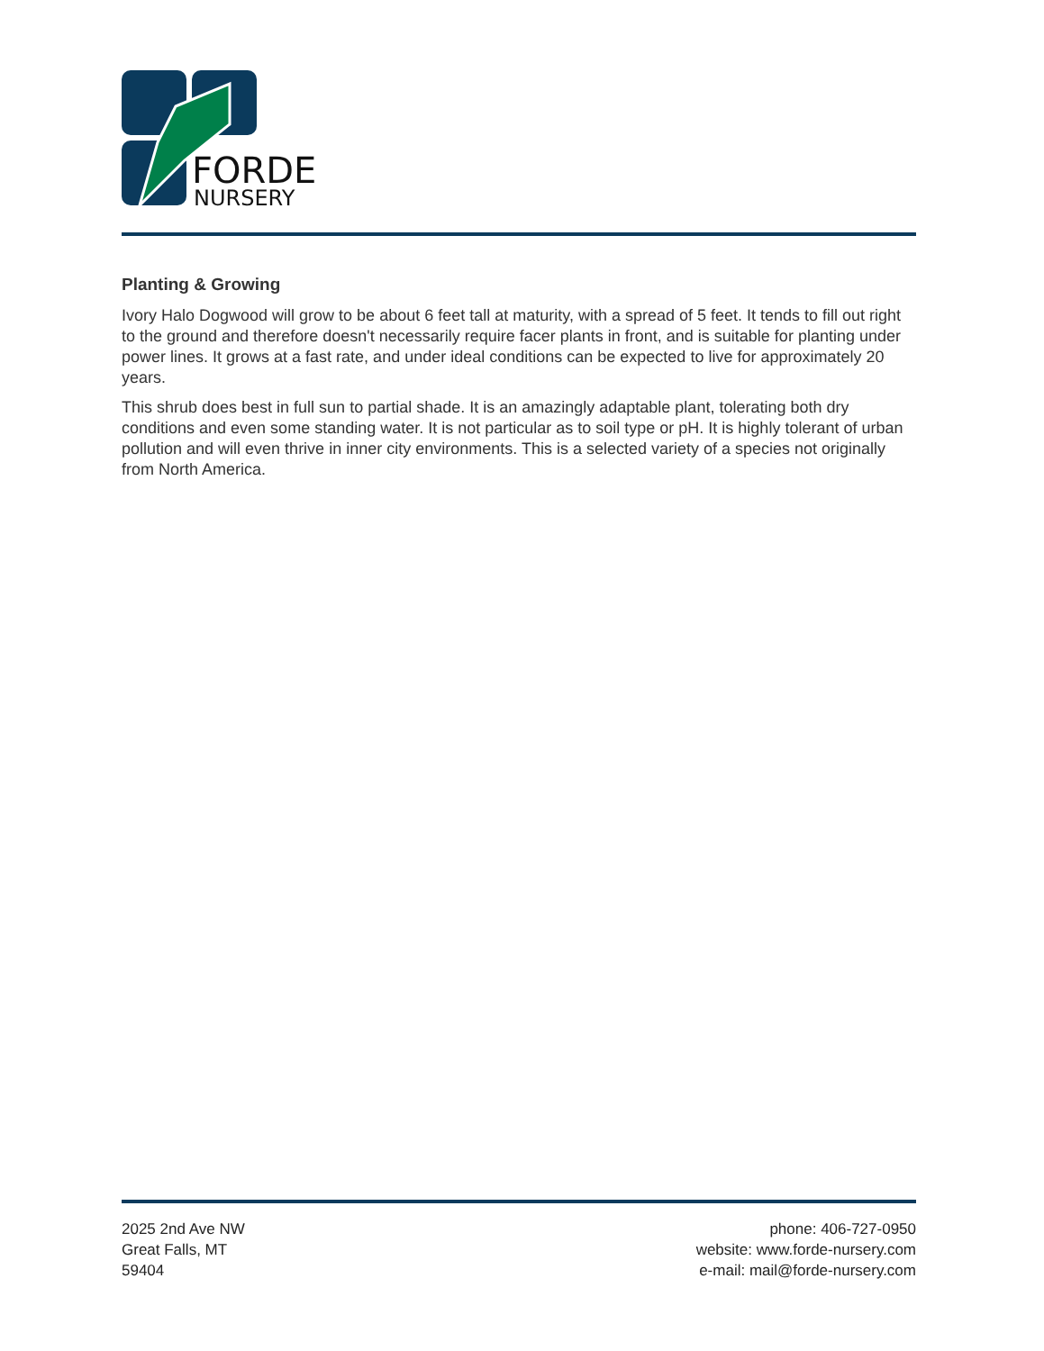FORDE
NURSERY
Planting & Growing
Ivory Halo Dogwood will grow to be about 6 feet tall at maturity, with a spread of 5 feet. It tends to fill out right to the ground and therefore doesn't necessarily require facer plants in front, and is suitable for planting under power lines. It grows at a fast rate, and under ideal conditions can be expected to live for approximately 20 years.
This shrub does best in full sun to partial shade. It is an amazingly adaptable plant, tolerating both dry conditions and even some standing water. It is not particular as to soil type or pH. It is highly tolerant of urban pollution and will even thrive in inner city environments. This is a selected variety of a species not originally from North America.
2025 2nd Ave NW
Great Falls, MT
59404
phone: 406-727-0950
website: www.forde-nursery.com
e-mail: mail@forde-nursery.com